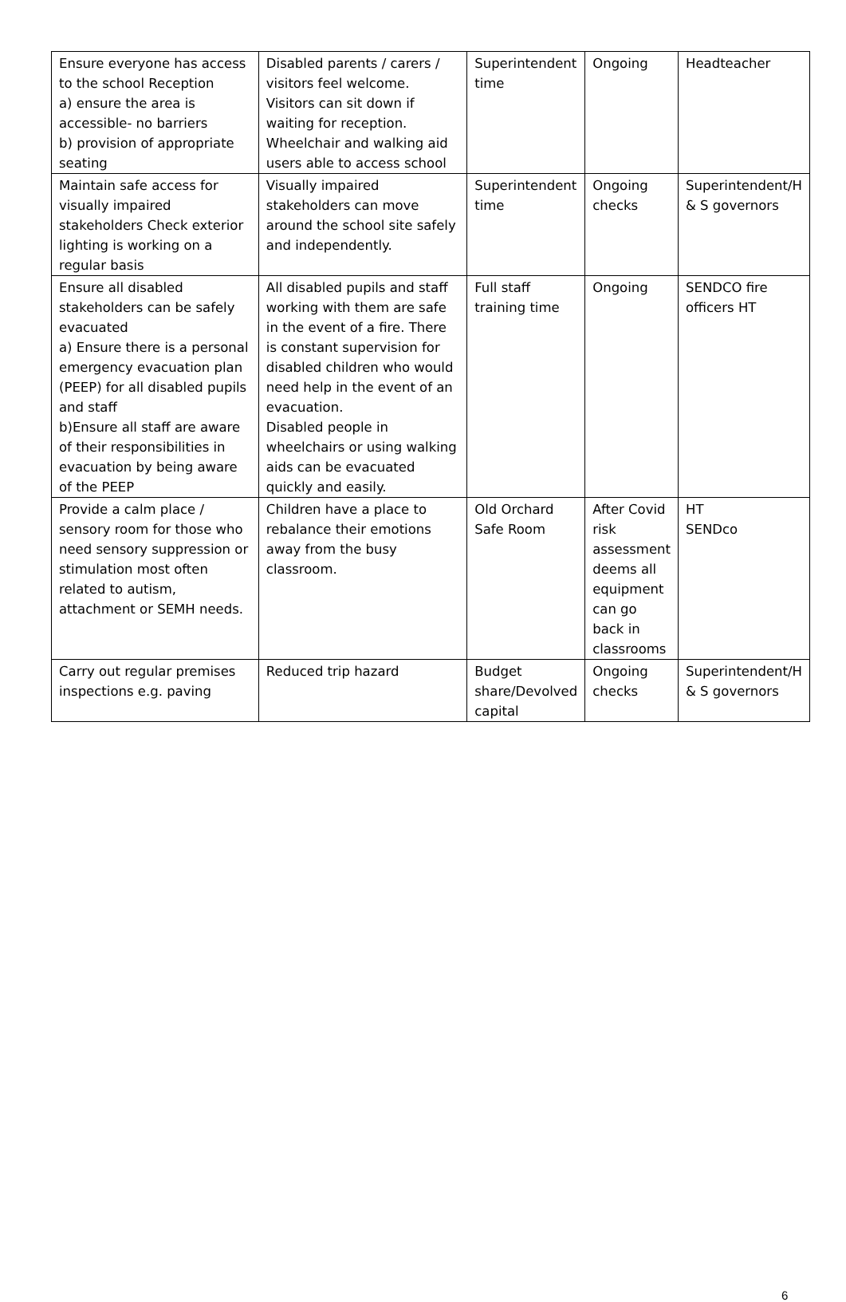| Ensure everyone has access to the school Reception a) ensure the area is accessible- no barriers b) provision of appropriate seating | Disabled parents / carers / visitors feel welcome. Visitors can sit down if waiting for reception. Wheelchair and walking aid users able to access school | Superintendent time | Ongoing | Headteacher |
| Maintain safe access for visually impaired stakeholders Check exterior lighting is working on a regular basis | Visually impaired stakeholders can move around the school site safely and independently. | Superintendent time | Ongoing checks | Superintendent/H & S governors |
| Ensure all disabled stakeholders can be safely evacuated a) Ensure there is a personal emergency evacuation plan (PEEP) for all disabled pupils and staff b)Ensure all staff are aware of their responsibilities in evacuation by being aware of the PEEP | All disabled pupils and staff working with them are safe in the event of a fire. There is constant supervision for disabled children who would need help in the event of an evacuation. Disabled people in wheelchairs or using walking aids can be evacuated quickly and easily. | Full staff training time | Ongoing | SENDCO fire officers HT |
| Provide a calm place / sensory room for those who need sensory suppression or stimulation most often related to autism, attachment or SEMH needs. | Children have a place to rebalance their emotions away from the busy classroom. | Old Orchard Safe Room | After Covid risk assessment deems all equipment can go back in classrooms | HT SENDco |
| Carry out regular premises inspections e.g. paving | Reduced trip hazard | Budget share/Devolved capital | Ongoing checks | Superintendent/H & S governors |
6